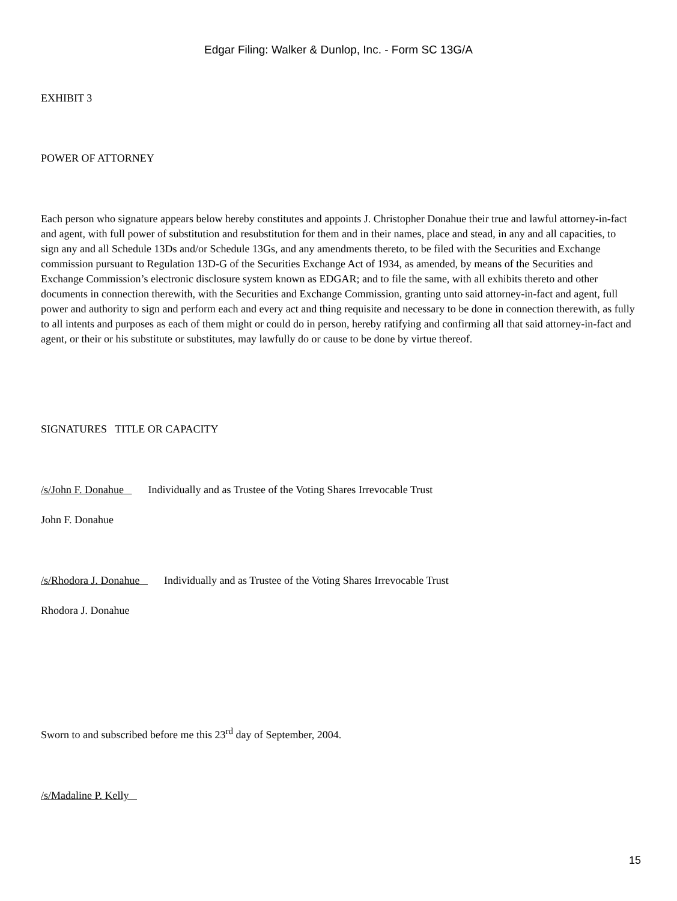Edgar Filing: Walker & Dunlop, Inc. - Form SC 13G/A
EXHIBIT 3
POWER OF ATTORNEY
Each person who signature appears below hereby constitutes and appoints J. Christopher Donahue their true and lawful attorney-in-fact and agent, with full power of substitution and resubstitution for them and in their names, place and stead, in any and all capacities, to sign any and all Schedule 13Ds and/or Schedule 13Gs, and any amendments thereto, to be filed with the Securities and Exchange commission pursuant to Regulation 13D-G of the Securities Exchange Act of 1934, as amended, by means of the Securities and Exchange Commission’s electronic disclosure system known as EDGAR; and to file the same, with all exhibits thereto and other documents in connection therewith, with the Securities and Exchange Commission, granting unto said attorney-in-fact and agent, full power and authority to sign and perform each and every act and thing requisite and necessary to be done in connection therewith, as fully to all intents and purposes as each of them might or could do in person, hereby ratifying and confirming all that said attorney-in-fact and agent, or their or his substitute or substitutes, may lawfully do or cause to be done by virtue thereof.
SIGNATURES TITLE OR CAPACITY
/s/John F. Donahue Individually and as Trustee of the Voting Shares Irrevocable Trust
John F. Donahue
/s/Rhodora J. Donahue Individually and as Trustee of the Voting Shares Irrevocable Trust
Rhodora J. Donahue
Sworn to and subscribed before me this 23<sup>rd</sup> day of September, 2004.
/s/Madaline P. Kelly
15